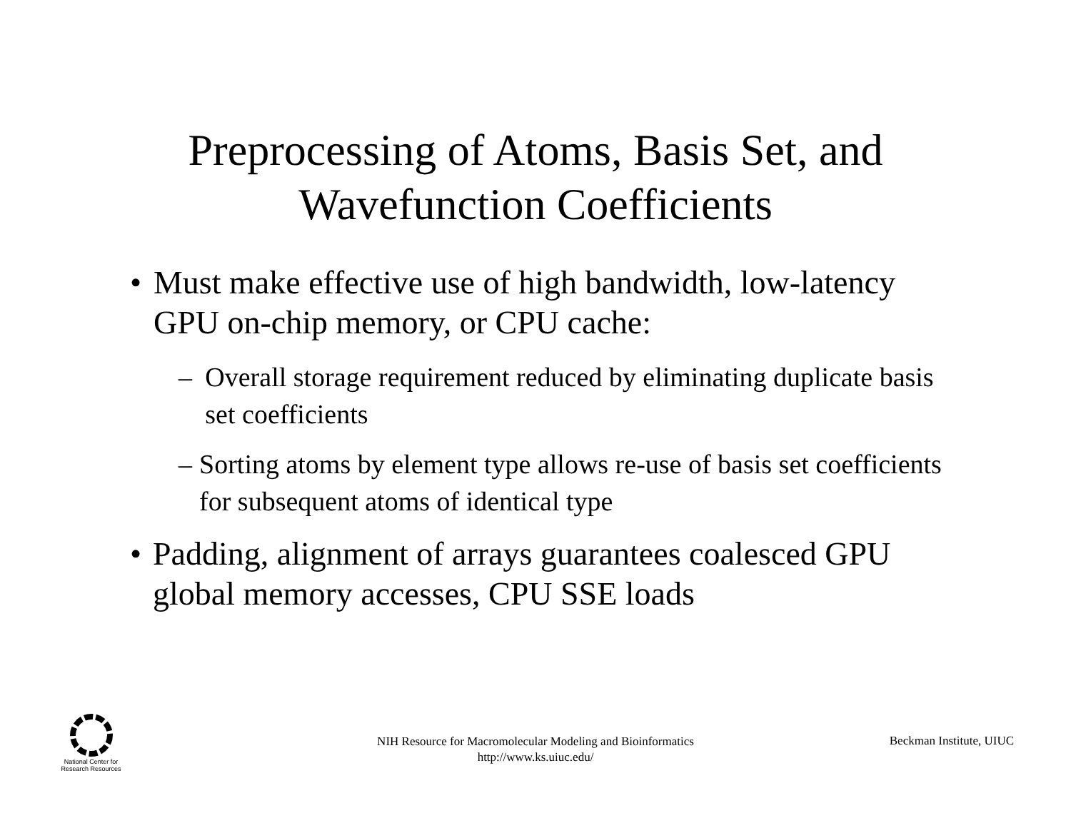Preprocessing of Atoms, Basis Set, and
Wavefunction Coefficients
• Must make effective use of high bandwidth, low-latency GPU on-chip memory, or CPU cache:
– Overall storage requirement reduced by eliminating duplicate basis set coefficients
– Sorting atoms by element type allows re-use of basis set coefficients for subsequent atoms of identical type
• Padding, alignment of arrays guarantees coalesced GPU global memory accesses, CPU SSE loads
National Center for Research Resources
NIH Resource for Macromolecular Modeling and Bioinformatics
http://www.ks.uiuc.edu/
Beckman Institute, UIUC